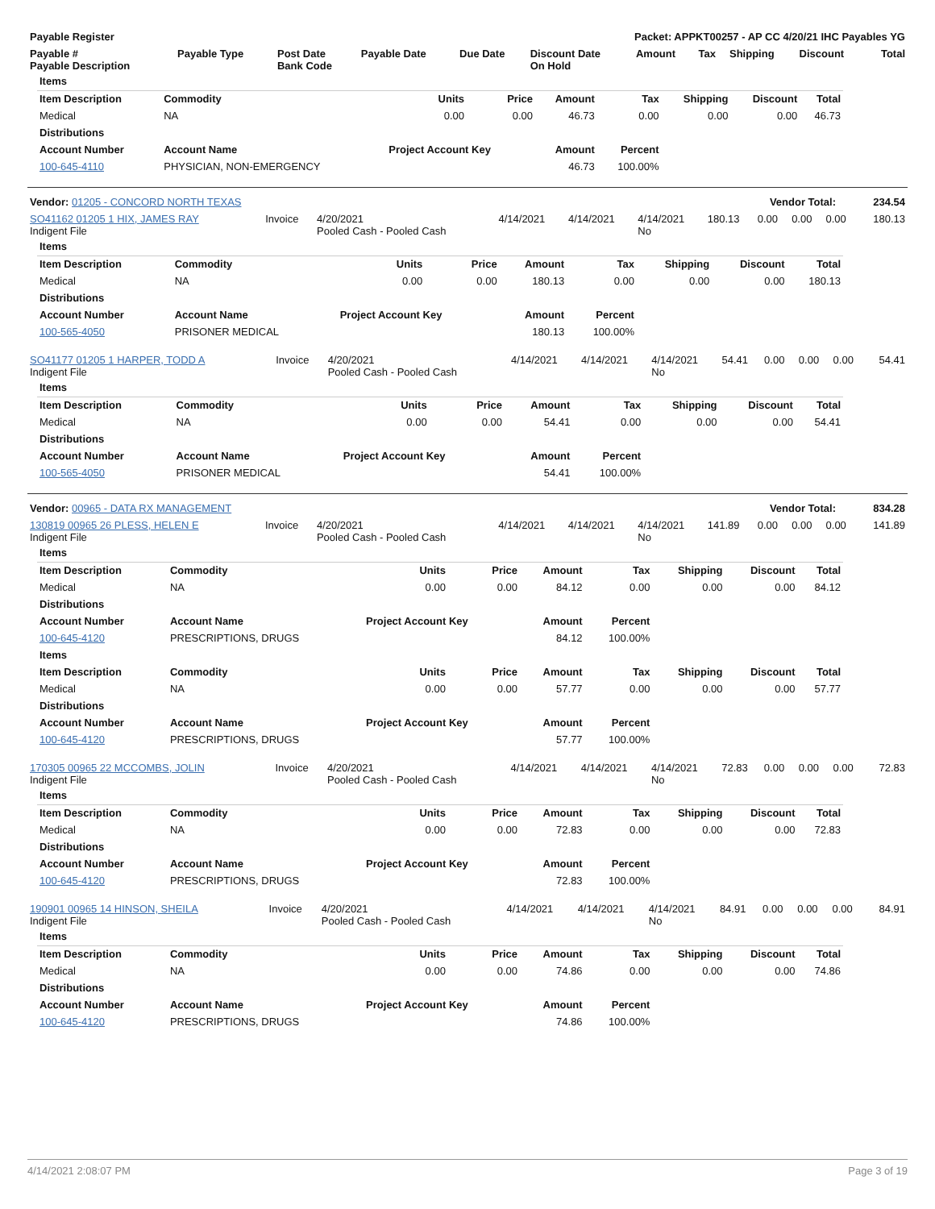| Payable Register | Packet: APPKT00257 - AP CC 4/20/21 IHC Payables YG |
| Payable # Payable Description | Payable Type | Post Date Bank Code | Payable Date | Due Date | Discount Date On Hold | Amount | Tax | Shipping | Discount | Total |
| --- | --- | --- | --- | --- | --- | --- | --- | --- | --- | --- |
| Items | | | | | | | | | |
| Item Description | Commodity | | Units | Price | Amount | Tax | Shipping | Discount | Total |
| Medical | NA | | 0.00 | 0.00 | 46.73 | 0.00 | 0.00 | 0.00 | 46.73 |
| Distributions | | | | | | | | | |
| Account Number | Account Name | Project Account Key | | | Amount | Percent | | | |
| 100-645-4110 | PHYSICIAN, NON-EMERGENCY | | | | 46.73 | 100.00% | | | |
| Vendor: 01205 - CONCORD NORTH TEXAS | Vendor Total: | 234.54 |
| SO41162 01205 1 HIX, JAMES RAY Indigent File | Invoice | 4/20/2021 Pooled Cash - Pooled Cash | 4/14/2021 | 4/14/2021 | 4/14/2021 No | 180.13 | 0.00 | 0.00 | 0.00 | 180.13 |
| Items | | | | | | | | | |
| Item Description | Commodity | | Units | Price | Amount | Tax | Shipping | Discount | Total |
| Medical | NA | | 0.00 | 0.00 | 180.13 | 0.00 | 0.00 | 0.00 | 180.13 |
| Distributions | | | | | | | | | |
| Account Number | Account Name | Project Account Key | | | Amount | Percent | | | |
| 100-565-4050 | PRISONER MEDICAL | | | | 180.13 | 100.00% | | | |
| SO41177 01205 1 HARPER, TODD A Indigent File | Invoice | 4/20/2021 Pooled Cash - Pooled Cash | 4/14/2021 | 4/14/2021 | 4/14/2021 No | 54.41 | 0.00 | 0.00 | 0.00 | 54.41 |
| Items | | | | | | | | | |
| Item Description | Commodity | | Units | Price | Amount | Tax | Shipping | Discount | Total |
| Medical | NA | | 0.00 | 0.00 | 54.41 | 0.00 | 0.00 | 0.00 | 54.41 |
| Distributions | | | | | | | | | |
| Account Number | Account Name | Project Account Key | | | Amount | Percent | | | |
| 100-565-4050 | PRISONER MEDICAL | | | | 54.41 | 100.00% | | | |
| Vendor: 00965 - DATA RX MANAGEMENT | Vendor Total: | 834.28 |
| 130819 00965 26 PLESS, HELEN E Indigent File | Invoice | 4/20/2021 Pooled Cash - Pooled Cash | 4/14/2021 | 4/14/2021 | 4/14/2021 No | 141.89 | 0.00 | 0.00 | 0.00 | 141.89 |
| Items | | | | | | | | | |
| Item Description | Commodity | | Units | Price | Amount | Tax | Shipping | Discount | Total |
| Medical | NA | | 0.00 | 0.00 | 84.12 | 0.00 | 0.00 | 0.00 | 84.12 |
| Distributions | | | | | | | | | |
| Account Number | Account Name | Project Account Key | | | Amount | Percent | | | |
| 100-645-4120 | PRESCRIPTIONS, DRUGS | | | | 84.12 | 100.00% | | | |
| Items | | | | | | | | | |
| Item Description | Commodity | | Units | Price | Amount | Tax | Shipping | Discount | Total |
| Medical | NA | | 0.00 | 0.00 | 57.77 | 0.00 | 0.00 | 0.00 | 57.77 |
| Distributions | | | | | | | | | |
| Account Number | Account Name | Project Account Key | | | Amount | Percent | | | |
| 100-645-4120 | PRESCRIPTIONS, DRUGS | | | | 57.77 | 100.00% | | | |
| 170305 00965 22 MCCOMBS, JOLIN Indigent File | Invoice | 4/20/2021 Pooled Cash - Pooled Cash | 4/14/2021 | 4/14/2021 | 4/14/2021 No | 72.83 | 0.00 | 0.00 | 0.00 | 72.83 |
| Items | | | | | | | | | |
| Item Description | Commodity | | Units | Price | Amount | Tax | Shipping | Discount | Total |
| Medical | NA | | 0.00 | 0.00 | 72.83 | 0.00 | 0.00 | 0.00 | 72.83 |
| Distributions | | | | | | | | | |
| Account Number | Account Name | Project Account Key | | | Amount | Percent | | | |
| 100-645-4120 | PRESCRIPTIONS, DRUGS | | | | 72.83 | 100.00% | | | |
| 190901 00965 14 HINSON, SHEILA Indigent File | Invoice | 4/20/2021 Pooled Cash - Pooled Cash | 4/14/2021 | 4/14/2021 | 4/14/2021 No | 84.91 | 0.00 | 0.00 | 0.00 | 84.91 |
| Items | | | | | | | | | |
| Item Description | Commodity | | Units | Price | Amount | Tax | Shipping | Discount | Total |
| Medical | NA | | 0.00 | 0.00 | 74.86 | 0.00 | 0.00 | 0.00 | 74.86 |
| Distributions | | | | | | | | | |
| Account Number | Account Name | Project Account Key | | | Amount | Percent | | | |
| 100-645-4120 | PRESCRIPTIONS, DRUGS | | | | 74.86 | 100.00% | | | |
4/14/2021 2:08:07 PM Page 3 of 19